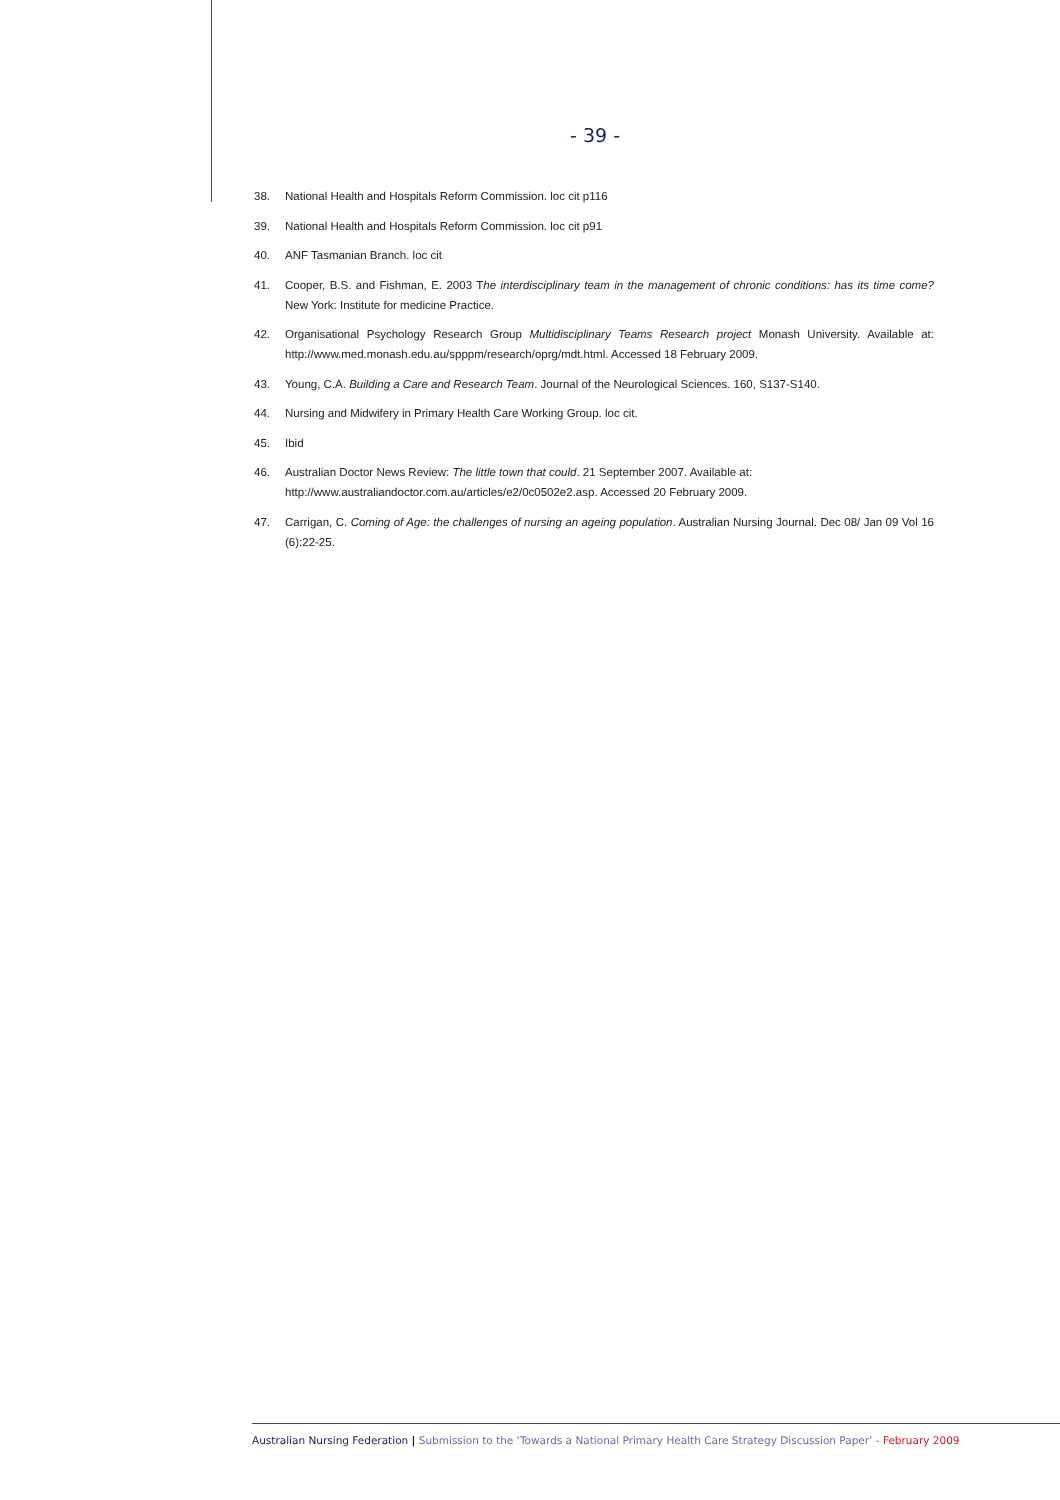- 39 -
38. National Health and Hospitals Reform Commission. loc cit p116
39. National Health and Hospitals Reform Commission. loc cit p91
40. ANF Tasmanian Branch. loc cit
41. Cooper, B.S. and Fishman, E. 2003 The interdisciplinary team in the management of chronic conditions: has its time come? New York: Institute for medicine Practice.
42. Organisational Psychology Research Group Multidisciplinary Teams Research project Monash University. Available at: http://www.med.monash.edu.au/spppm/research/oprg/mdt.html. Accessed 18 February 2009.
43. Young, C.A. Building a Care and Research Team. Journal of the Neurological Sciences. 160, S137-S140.
44. Nursing and Midwifery in Primary Health Care Working Group. loc cit.
45. Ibid
46. Australian Doctor News Review: The little town that could. 21 September 2007. Available at:
http://www.australiandoctor.com.au/articles/e2/0c0502e2.asp. Accessed 20 February 2009.
47. Carrigan, C. Coming of Age: the challenges of nursing an ageing population. Australian Nursing Journal. Dec 08/ Jan 09 Vol 16 (6):22-25.
Australian Nursing Federation | Submission to the ‘Towards a National Primary Health Care Strategy Discussion Paper’ - February 2009